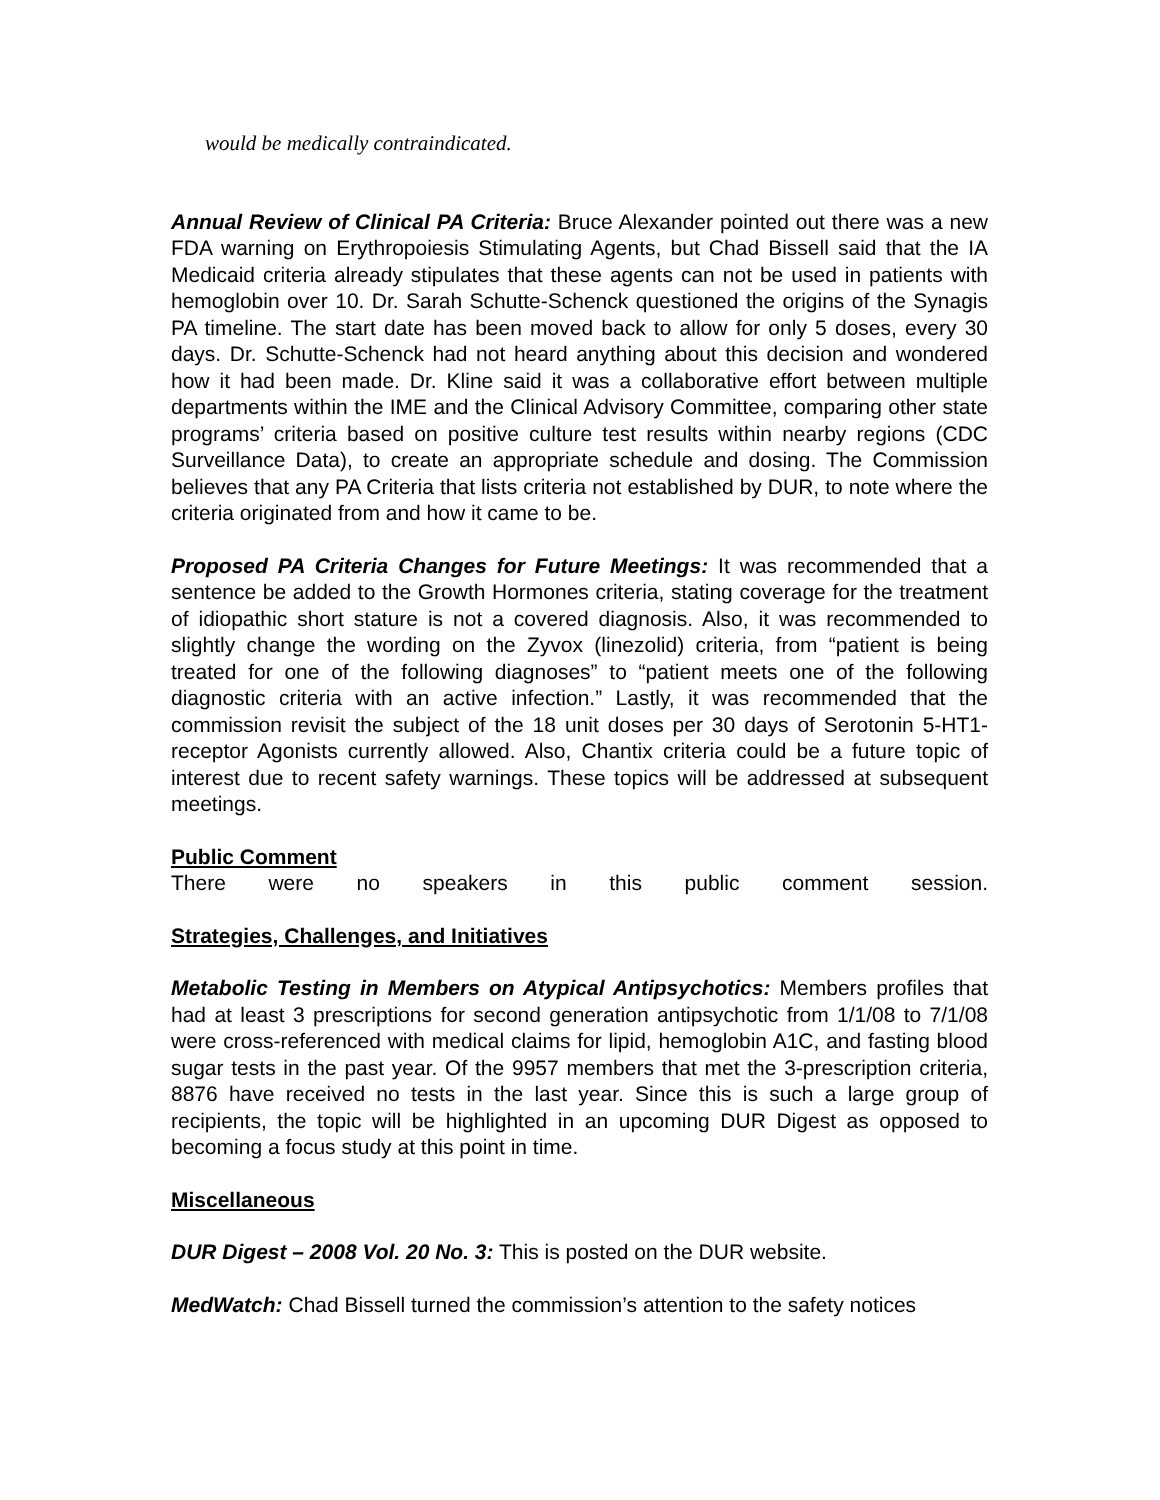would be medically contraindicated.
Annual Review of Clinical PA Criteria: Bruce Alexander pointed out there was a new FDA warning on Erythropoiesis Stimulating Agents, but Chad Bissell said that the IA Medicaid criteria already stipulates that these agents can not be used in patients with hemoglobin over 10. Dr. Sarah Schutte-Schenck questioned the origins of the Synagis PA timeline. The start date has been moved back to allow for only 5 doses, every 30 days. Dr. Schutte-Schenck had not heard anything about this decision and wondered how it had been made. Dr. Kline said it was a collaborative effort between multiple departments within the IME and the Clinical Advisory Committee, comparing other state programs’ criteria based on positive culture test results within nearby regions (CDC Surveillance Data), to create an appropriate schedule and dosing. The Commission believes that any PA Criteria that lists criteria not established by DUR, to note where the criteria originated from and how it came to be.
Proposed PA Criteria Changes for Future Meetings: It was recommended that a sentence be added to the Growth Hormones criteria, stating coverage for the treatment of idiopathic short stature is not a covered diagnosis. Also, it was recommended to slightly change the wording on the Zyvox (linezolid) criteria, from “patient is being treated for one of the following diagnoses” to “patient meets one of the following diagnostic criteria with an active infection.” Lastly, it was recommended that the commission revisit the subject of the 18 unit doses per 30 days of Serotonin 5-HT1-receptor Agonists currently allowed. Also, Chantix criteria could be a future topic of interest due to recent safety warnings. These topics will be addressed at subsequent meetings.
Public Comment
There were no speakers in this public comment session.
Strategies, Challenges, and Initiatives
Metabolic Testing in Members on Atypical Antipsychotics: Members profiles that had at least 3 prescriptions for second generation antipsychotic from 1/1/08 to 7/1/08 were cross-referenced with medical claims for lipid, hemoglobin A1C, and fasting blood sugar tests in the past year. Of the 9957 members that met the 3-prescription criteria, 8876 have received no tests in the last year. Since this is such a large group of recipients, the topic will be highlighted in an upcoming DUR Digest as opposed to becoming a focus study at this point in time.
Miscellaneous
DUR Digest – 2008 Vol. 20 No. 3: This is posted on the DUR website.
MedWatch: Chad Bissell turned the commission’s attention to the safety notices